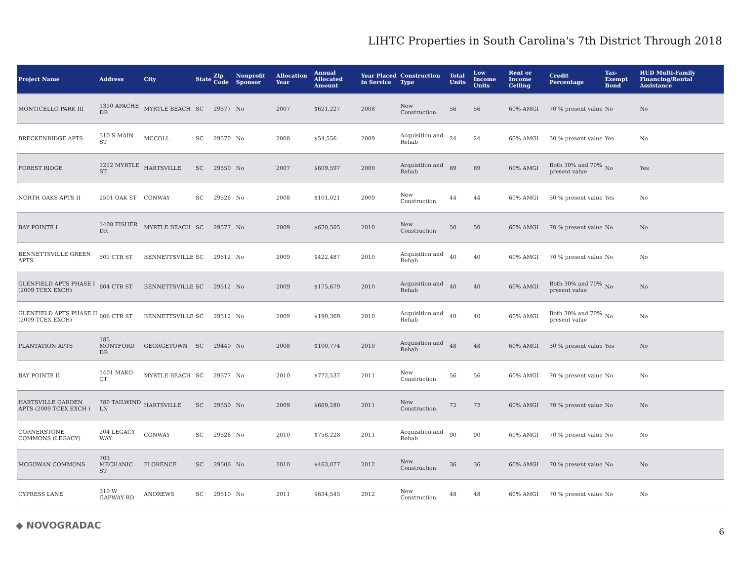LIHTC Properties in South Carolina's 7th District Through 2018
| Project Name | Address | City | State | Zip Code | Nonprofit Sponsor | Allocation Year | Annual Allocated Amount | Year Placed in Service | Construction Type | Total Units | Low Income Units | Rent or Income Ceiling | Credit Percentage | Tax-Exempt Bond | HUD Multi-Family Financing/Rental Assistance |
| --- | --- | --- | --- | --- | --- | --- | --- | --- | --- | --- | --- | --- | --- | --- | --- |
| MONTICELLO PARK III | 1310 APACHE DR | MYRTLE BEACH | SC | 29577 | No | 2007 | $621,227 | 2008 | New Construction | 56 | 56 | 60% AMGI | 70 % present value | No | No |
| BRECKENRIDGE APTS | 510 S MAIN ST | MCCOLL | SC | 29570 | No | 2008 | $54,556 | 2009 | Acquisition and Rehab | 24 | 24 | 60% AMGI | 30 % present value | Yes | No |
| FOREST RIDGE | 1212 MYRTLE ST | HARTSVILLE | SC | 29550 | No | 2007 | $609,597 | 2009 | Acquisition and Rehab | 89 | 89 | 60% AMGI | Both 30% and 70% present value | No | Yes |
| NORTH OAKS APTS II | 2501 OAK ST | CONWAY | SC | 29526 | No | 2008 | $101,021 | 2009 | New Construction | 44 | 44 | 60% AMGI | 30 % present value | Yes | No |
| BAY POINTE I | 1408 FISHER DR | MYRTLE BEACH | SC | 29577 | No | 2009 | $670,505 | 2010 | New Construction | 50 | 50 | 60% AMGI | 70 % present value | No | No |
| BENNETTSVILLE GREEN APTS | 501 CTR ST | BENNETTSVILLE | SC | 29512 | No | 2009 | $422,487 | 2010 | Acquisition and Rehab | 40 | 40 | 60% AMGI | 70 % present value | No | No |
| GLENFIELD APTS PHASE I (2009 TCEX EXCH) | 604 CTR ST | BENNETTSVILLE | SC | 29512 | No | 2009 | $175,679 | 2010 | Acquisition and Rehab | 40 | 40 | 60% AMGI | Both 30% and 70% present value | No | No |
| GLENFIELD APTS PHASE II (2009 TCEX EXCH) | 606 CTR ST | BENNETTSVILLE | SC | 29512 | No | 2009 | $190,369 | 2010 | Acquisition and Rehab | 40 | 40 | 60% AMGI | Both 30% and 70% present value | No | No |
| PLANTATION APTS | 185 MONTFORD DR | GEORGETOWN | SC | 29440 | No | 2008 | $100,774 | 2010 | Acquisition and Rehab | 48 | 48 | 60% AMGI | 30 % present value | Yes | No |
| BAY POINTE II | 1401 MAKO CT | MYRTLE BEACH | SC | 29577 | No | 2010 | $772,537 | 2011 | New Construction | 56 | 56 | 60% AMGI | 70 % present value | No | No |
| HARTSVILLE GARDEN APTS (2009 TCEX EXCH ) | 780 TAILWIND LN | HARTSVILLE | SC | 29550 | No | 2009 | $669,280 | 2011 | New Construction | 72 | 72 | 60% AMGI | 70 % present value | No | No |
| CORNERSTONE COMMONS (LEGACY) | 204 LEGACY WAY | CONWAY | SC | 29526 | No | 2010 | $758,228 | 2011 | Acquisition and Rehab | 90 | 90 | 60% AMGI | 70 % present value | No | No |
| MCGOWAN COMMONS | 703 MECHANIC ST | FLORENCE | SC | 29506 | No | 2010 | $463,077 | 2012 | New Construction | 36 | 36 | 60% AMGI | 70 % present value | No | No |
| CYPRESS LANE | 310 W GAPWAY RD | ANDREWS | SC | 29510 | No | 2011 | $634,545 | 2012 | New Construction | 48 | 48 | 60% AMGI | 70 % present value | No | No |
◆ NOVOGRADAC
6